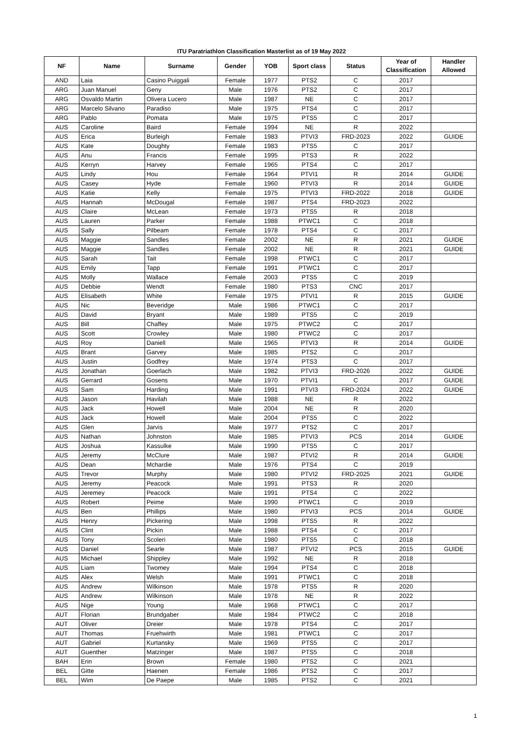ITU Paratriathlon Classification Masterlist as of 19 May 2022
| NF | Name | Surname | Gender | YOB | Sport class | Status | Year of Classification | Handler Allowed |
| --- | --- | --- | --- | --- | --- | --- | --- | --- |
| AND | Laia | Casino Puiggali | Female | 1977 | PTS2 | C | 2017 | |
| ARG | Juan Manuel | Geny | Male | 1976 | PTS2 | C | 2017 | |
| ARG | Osvaldo Martin | Olivera Lucero | Male | 1987 | NE | C | 2017 | |
| ARG | Marcelo Silvano | Paradiso | Male | 1975 | PTS4 | C | 2017 | |
| ARG | Pablo | Pomata | Male | 1975 | PTS5 | C | 2017 | |
| AUS | Caroline | Baird | Female | 1994 | NE | R | 2022 | |
| AUS | Erica | Burleigh | Female | 1983 | PTVI3 | FRD-2023 | 2022 | GUIDE |
| AUS | Kate | Doughty | Female | 1983 | PTS5 | C | 2017 | |
| AUS | Anu | Francis | Female | 1995 | PTS3 | R | 2022 | |
| AUS | Kerryn | Harvey | Female | 1965 | PTS4 | C | 2017 | |
| AUS | Lindy | Hou | Female | 1964 | PTVI1 | R | 2014 | GUIDE |
| AUS | Casey | Hyde | Female | 1960 | PTVI3 | R | 2014 | GUIDE |
| AUS | Katie | Kelly | Female | 1975 | PTVI3 | FRD-2022 | 2018 | GUIDE |
| AUS | Hannah | McDougal | Female | 1987 | PTS4 | FRD-2023 | 2022 | |
| AUS | Claire | McLean | Female | 1973 | PTS5 | R | 2018 | |
| AUS | Lauren | Parker | Female | 1988 | PTWC1 | C | 2018 | |
| AUS | Sally | Pilbeam | Female | 1978 | PTS4 | C | 2017 | |
| AUS | Maggie | Sandles | Female | 2002 | NE | R | 2021 | GUIDE |
| AUS | Maggie | Sandles | Female | 2002 | NE | R | 2021 | GUIDE |
| AUS | Sarah | Tait | Female | 1998 | PTWC1 | C | 2017 | |
| AUS | Emily | Tapp | Female | 1991 | PTWC1 | C | 2017 | |
| AUS | Molly | Wallace | Female | 2003 | PTS5 | C | 2019 | |
| AUS | Debbie | Wendt | Female | 1980 | PTS3 | CNC | 2017 | |
| AUS | Elisabeth | White | Female | 1975 | PTVI1 | R | 2015 | GUIDE |
| AUS | Nic | Beveridge | Male | 1986 | PTWC1 | C | 2017 | |
| AUS | David | Bryant | Male | 1989 | PTS5 | C | 2019 | |
| AUS | Bill | Chaffey | Male | 1975 | PTWC2 | C | 2017 | |
| AUS | Scott | Crowley | Male | 1980 | PTWC2 | C | 2017 | |
| AUS | Roy | Daniell | Male | 1965 | PTVI3 | R | 2014 | GUIDE |
| AUS | Brant | Garvey | Male | 1985 | PTS2 | C | 2017 | |
| AUS | Justin | Godfrey | Male | 1974 | PTS3 | C | 2017 | |
| AUS | Jonathan | Goerlach | Male | 1982 | PTVI3 | FRD-2026 | 2022 | GUIDE |
| AUS | Gerrard | Gosens | Male | 1970 | PTVI1 | C | 2017 | GUIDE |
| AUS | Sam | Harding | Male | 1991 | PTVI3 | FRD-2024 | 2022 | GUIDE |
| AUS | Jason | Havilah | Male | 1988 | NE | R | 2022 | |
| AUS | Jack | Howell | Male | 2004 | NE | R | 2020 | |
| AUS | Jack | Howell | Male | 2004 | PTS5 | C | 2022 | |
| AUS | Glen | Jarvis | Male | 1977 | PTS2 | C | 2017 | |
| AUS | Nathan | Johnston | Male | 1985 | PTVI3 | PCS | 2014 | GUIDE |
| AUS | Joshua | Kassulke | Male | 1990 | PTS5 | C | 2017 | |
| AUS | Jeremy | McClure | Male | 1987 | PTVI2 | R | 2014 | GUIDE |
| AUS | Dean | Mchardie | Male | 1976 | PTS4 | C | 2019 | |
| AUS | Trevor | Murphy | Male | 1980 | PTVI2 | FRD-2025 | 2021 | GUIDE |
| AUS | Jeremy | Peacock | Male | 1991 | PTS3 | R | 2020 | |
| AUS | Jeremey | Peacock | Male | 1991 | PTS4 | C | 2022 | |
| AUS | Robert | Peime | Male | 1990 | PTWC1 | C | 2019 | |
| AUS | Ben | Phillips | Male | 1980 | PTVI3 | PCS | 2014 | GUIDE |
| AUS | Henry | Pickering | Male | 1998 | PTS5 | R | 2022 | |
| AUS | Clint | Pickin | Male | 1988 | PTS4 | C | 2017 | |
| AUS | Tony | Scoleri | Male | 1980 | PTS5 | C | 2018 | |
| AUS | Daniel | Searle | Male | 1987 | PTVI2 | PCS | 2015 | GUIDE |
| AUS | Michael | Shippley | Male | 1992 | NE | R | 2018 | |
| AUS | Liam | Twomey | Male | 1994 | PTS4 | C | 2018 | |
| AUS | Alex | Welsh | Male | 1991 | PTWC1 | C | 2018 | |
| AUS | Andrew | Wilkinson | Male | 1978 | PTS5 | R | 2020 | |
| AUS | Andrew | Wilkinson | Male | 1978 | NE | R | 2022 | |
| AUS | Nige | Young | Male | 1968 | PTWC1 | C | 2017 | |
| AUT | Florian | Brundgaber | Male | 1984 | PTWC2 | C | 2018 | |
| AUT | Oliver | Dreier | Male | 1978 | PTS4 | C | 2017 | |
| AUT | Thomas | Fruehwirth | Male | 1981 | PTWC1 | C | 2017 | |
| AUT | Gabriel | Kurtansky | Male | 1969 | PTS5 | C | 2017 | |
| AUT | Guenther | Matzinger | Male | 1987 | PTS5 | C | 2018 | |
| BAH | Erin | Brown | Female | 1980 | PTS2 | C | 2021 | |
| BEL | Gitte | Haenen | Female | 1986 | PTS2 | C | 2017 | |
| BEL | Wim | De Paepe | Male | 1985 | PTS2 | C | 2021 | |
1